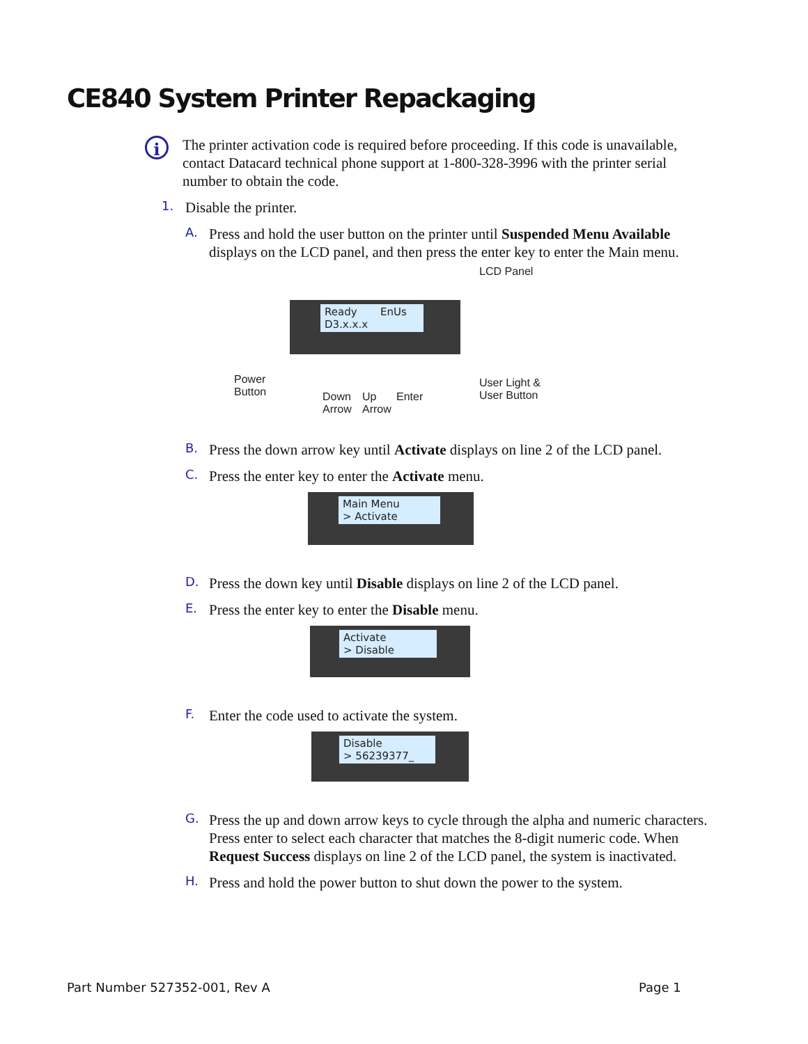CE840 System Printer Repackaging
i
The printer activation code is required before proceeding. If this code is unavailable, contact Datacard technical phone support at 1-800-328-3996 with the printer serial number to obtain the code.
1.
Disable the printer.
A.
Press and hold the user button on the printer until Suspended Menu Available displays on the LCD panel, and then press the enter key to enter the Main menu.
Ready EnUs
D3.x.x.x
LCD Panel
Power
Button
Down
Arrow
Up
Arrow
Enter
User Light &
User Button
B.
Press the down arrow key until Activate displays on line 2 of the LCD panel.
C.
Press the enter key to enter the Activate menu.
Main Menu
> Activate
D.
Press the down key until Disable displays on line 2 of the LCD panel.
E.
Press the enter key to enter the Disable menu.
Activate
> Disable
F.
Enter the code used to activate the system.
Disable
> 56239377_
G.
Press the up and down arrow keys to cycle through the alpha and numeric characters. Press enter to select each character that matches the 8-digit numeric code. When Request Success displays on line 2 of the LCD panel, the system is inactivated.
H.
Press and hold the power button to shut down the power to the system.
Part Number 527352-001, Rev A Page 1